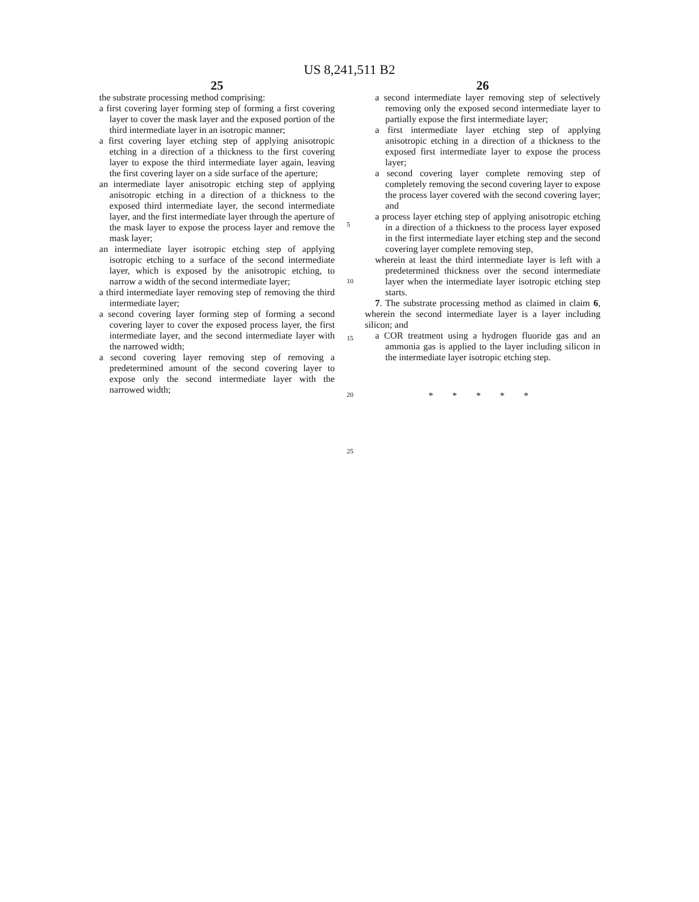US 8,241,511 B2
25
the substrate processing method comprising:
a first covering layer forming step of forming a first covering layer to cover the mask layer and the exposed portion of the third intermediate layer in an isotropic manner;
a first covering layer etching step of applying anisotropic etching in a direction of a thickness to the first covering layer to expose the third intermediate layer again, leaving the first covering layer on a side surface of the aperture;
an intermediate layer anisotropic etching step of applying anisotropic etching in a direction of a thickness to the exposed third intermediate layer, the second intermediate layer, and the first intermediate layer through the aperture of the mask layer to expose the process layer and remove the mask layer;
an intermediate layer isotropic etching step of applying isotropic etching to a surface of the second intermediate layer, which is exposed by the anisotropic etching, to narrow a width of the second intermediate layer;
a third intermediate layer removing step of removing the third intermediate layer;
a second covering layer forming step of forming a second covering layer to cover the exposed process layer, the first intermediate layer, and the second intermediate layer with the narrowed width;
a second covering layer removing step of removing a predetermined amount of the second covering layer to expose only the second intermediate layer with the narrowed width;
5
10
15
20
25
26
a second intermediate layer removing step of selectively removing only the exposed second intermediate layer to partially expose the first intermediate layer;
a first intermediate layer etching step of applying anisotropic etching in a direction of a thickness to the exposed first intermediate layer to expose the process layer;
a second covering layer complete removing step of completely removing the second covering layer to expose the process layer covered with the second covering layer; and
a process layer etching step of applying anisotropic etching in a direction of a thickness to the process layer exposed in the first intermediate layer etching step and the second covering layer complete removing step,
wherein at least the third intermediate layer is left with a predetermined thickness over the second intermediate layer when the intermediate layer isotropic etching step starts.
7. The substrate processing method as claimed in claim 6, wherein the second intermediate layer is a layer including silicon; and
a COR treatment using a hydrogen fluoride gas and an ammonia gas is applied to the layer including silicon in the intermediate layer isotropic etching step.
* * * * *